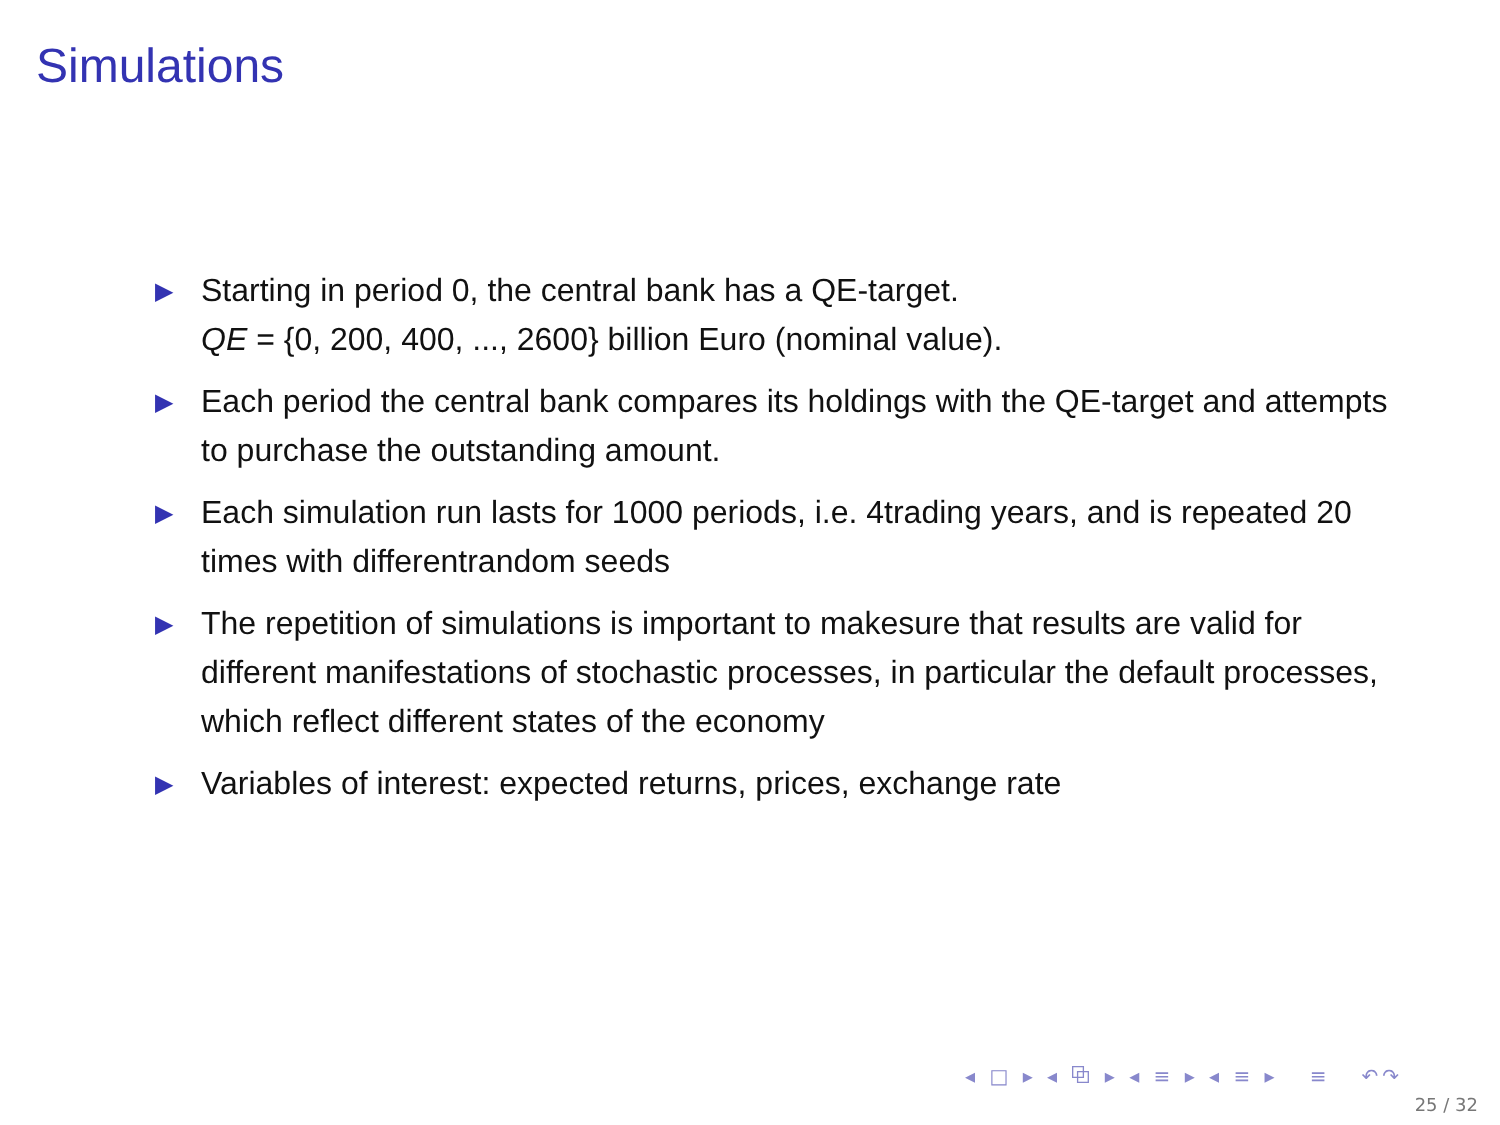Simulations
▶ Starting in period 0, the central bank has a QE-target.
QE = {0, 200, 400, ..., 2600} billion Euro (nominal value).
▶ Each period the central bank compares its holdings with the QE-target and attempts to purchase the outstanding amount.
▶ Each simulation run lasts for 1000 periods, i.e. 4trading years, and is repeated 20 times with differentrandom seeds
▶ The repetition of simulations is important to makesure that results are valid for different manifestations of stochastic processes, in particular the default processes, which reflect different states of the economy
▶ Variables of interest: expected returns, prices, exchange rate
◂ □ ▸ ◂ ⧉ ▸ ◂ ≡ ▸ ◂ ≡ ▸ ≡ ↶↷
25 / 32